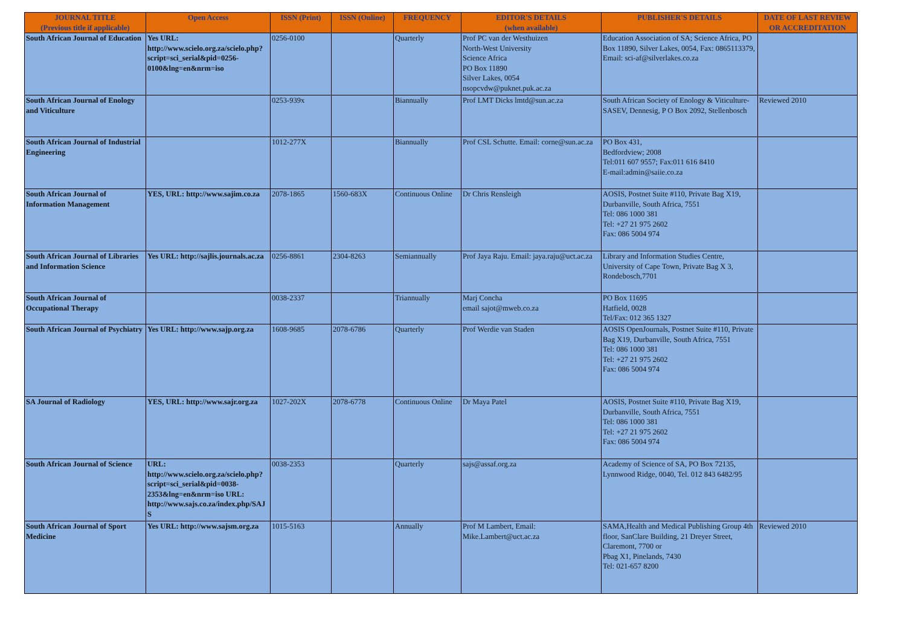| JOURNAL TITLE (Previous title if applicable) | Open Access | ISSN (Print) | ISSN (Online) | FREQUENCY | EDITOR'S DETAILS (when available) | PUBLISHER'S DETAILS | DATE OF LAST REVIEW OR ACCREDITATION |
| --- | --- | --- | --- | --- | --- | --- | --- |
| South African Journal of Education | Yes URL: http://www.scielo.org.za/scielo.php?script=sci_serial&pid=0256-0100&lng=en&nrm=iso | 0256-0100 | | Quarterly | Prof PC van der Westhuizen North-West University Science Africa PO Box 11890 Silver Lakes, 0054 nsopcvdw@puknet.puk.ac.za | Education Association of SA; Science Africa, PO Box 11890, Silver Lakes, 0054, Fax: 0865113379, Email: sci-af@silverlakes.co.za | |
| South African Journal of Enology and Viticulture | | 0253-939x | | Biannually | Prof LMT Dicks lmtd@sun.ac.za | South African Society of Enology & Viticulture-SASEV, Dennesig, P O Box 2092, Stellenbosch | Reviewed 2010 |
| South African Journal of Industrial Engineering | | 1012-277X | | Biannually | Prof CSL Schutte. Email: corne@sun.ac.za | PO Box 431, Bedfordview; 2008 Tel:011 607 9557; Fax:011 616 8410 E-mail:admin@saiie.co.za | |
| South African Journal of Information Management | YES, URL: http://www.sajim.co.za | 2078-1865 | 1560-683X | Continuous Online | Dr Chris Rensleigh | AOSIS, Postnet Suite #110, Private Bag X19, Durbanville, South Africa, 7551 Tel: 086 1000 381 Tel: +27 21 975 2602 Fax: 086 5004 974 | |
| South African Journal of Libraries and Information Science | Yes URL: http://sajlis.journals.ac.za | 0256-8861 | 2304-8263 | Semiannually | Prof Jaya Raju. Email: jaya.raju@uct.ac.za | Library and Information Studies Centre, University of Cape Town, Private Bag X 3, Rondebosch,7701 | |
| South African Journal of Occupational Therapy | | 0038-2337 | | Triannually | Marj Concha email sajot@mweb.co.za | PO Box 11695 Hatfield, 0028 Tel/Fax: 012 365 1327 | |
| South African Journal of Psychiatry | Yes URL: http://www.sajp.org.za | 1608-9685 | 2078-6786 | Quarterly | Prof Werdie van Staden | AOSIS OpenJournals, Postnet Suite #110, Private Bag X19, Durbanville, South Africa, 7551 Tel: 086 1000 381 Tel: +27 21 975 2602 Fax: 086 5004 974 | |
| SA Journal of Radiology | YES, URL: http://www.sajr.org.za | 1027-202X | 2078-6778 | Continuous Online | Dr Maya Patel | AOSIS, Postnet Suite #110, Private Bag X19, Durbanville, South Africa, 7551 Tel: 086 1000 381 Tel: +27 21 975 2602 Fax: 086 5004 974 | |
| South African Journal of Science | URL: http://www.scielo.org.za/scielo.php?script=sci_serial&pid=0038-2353&lng=en&nrm=iso URL: http://www.sajs.co.za/index.php/SAJS | 0038-2353 | | Quarterly | sajs@assaf.org.za | Academy of Science of SA, PO Box 72135, Lynnwood Ridge, 0040, Tel. 012 843 6482/95 | |
| South African Journal of Sport Medicine | Yes URL: http://www.sajsm.org.za | 1015-5163 | | Annually | Prof M Lambert, Email: Mike.Lambert@uct.ac.za | SAMA,Health and Medical Publishing Group 4th floor, SanClare Building, 21 Dreyer Street, Claremont, 7700 or Pbag X1, Pinelands, 7430 Tel: 021-657 8200 | Reviewed 2010 |